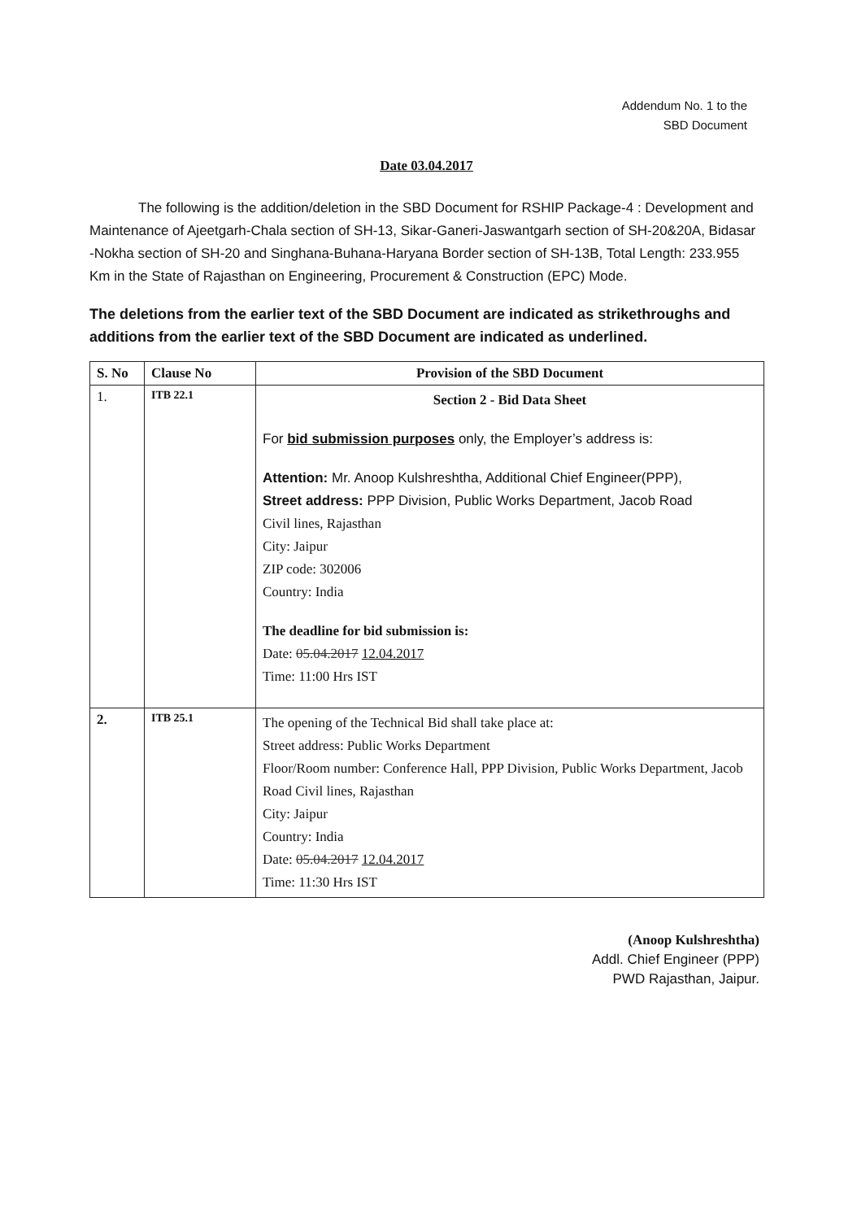Addendum No. 1 to the
SBD Document
Date 03.04.2017
The following is the addition/deletion in the SBD Document for RSHIP Package-4 : Development and Maintenance of Ajeetgarh-Chala section of SH-13, Sikar-Ganeri-Jaswantgarh section of SH-20&20A, Bidasar -Nokha section of SH-20 and Singhana-Buhana-Haryana Border section of SH-13B, Total Length: 233.955 Km in the State of Rajasthan on Engineering, Procurement & Construction (EPC) Mode.
The deletions from the earlier text of the SBD Document are indicated as strikethroughs and additions from the earlier text of the SBD Document are indicated as underlined.
| S. No | Clause No | Provision of the SBD Document |
| --- | --- | --- |
| 1. | ITB 22.1 | Section 2 - Bid Data Sheet For bid submission purposes only, the Employer’s address is: Attention: Mr. Anoop Kulshreshtha, Additional Chief Engineer(PPP), Street address: PPP Division, Public Works Department, Jacob Road Civil lines, Rajasthan City: Jaipur ZIP code: 302006 Country: India The deadline for bid submission is: Date: 05.04.2017 12.04.2017 Time: 11:00 Hrs IST |
| 2. | ITB 25.1 | The opening of the Technical Bid shall take place at: Street address: Public Works Department Floor/Room number: Conference Hall, PPP Division, Public Works Department, Jacob Road Civil lines, Rajasthan City: Jaipur Country: India Date: 05.04.2017 12.04.2017 Time: 11:30 Hrs IST |
(Anoop Kulshreshtha)
Addl. Chief Engineer (PPP)
PWD Rajasthan, Jaipur.